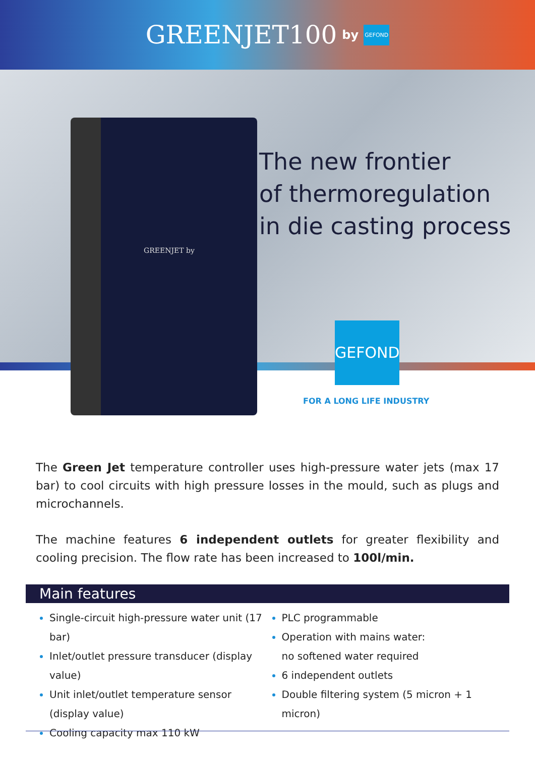GREENJET100 by GEFOND
GREENJET by
The new frontier
of thermoregulation
in die casting process
GEFOND
FOR A LONG LIFE INDUSTRY
The Green Jet temperature controller uses high-pressure water jets (max 17 bar) to cool circuits with high pressure losses in the mould, such as plugs and microchannels.
The machine features 6 independent outlets for greater flexibility and cooling precision. The flow rate has been increased to 100l/min.
Main features
Single-circuit high-pressure water unit (17 bar)
Inlet/outlet pressure transducer (display value)
Unit inlet/outlet temperature sensor
(display value)
Cooling capacity max 110 kW
PLC programmable
Operation with mains water:
no softened water required
6 independent outlets
Double filtering system (5 micron + 1 micron)